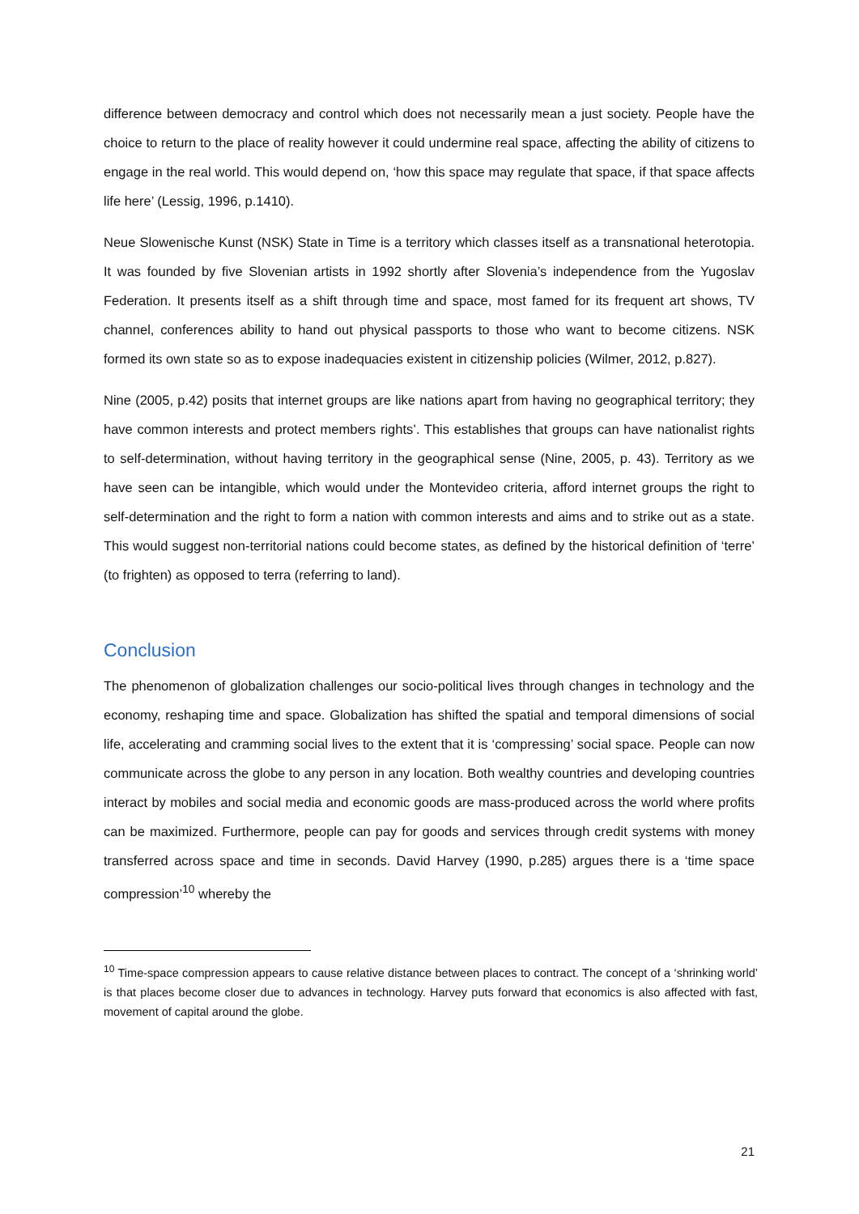difference between democracy and control which does not necessarily mean a just society. People have the choice to return to the place of reality however it could undermine real space, affecting the ability of citizens to engage in the real world. This would depend on, ‘how this space may regulate that space, if that space affects life here’ (Lessig, 1996, p.1410).
Neue Slowenische Kunst (NSK) State in Time is a territory which classes itself as a transnational heterotopia. It was founded by five Slovenian artists in 1992 shortly after Slovenia’s independence from the Yugoslav Federation. It presents itself as a shift through time and space, most famed for its frequent art shows, TV channel, conferences ability to hand out physical passports to those who want to become citizens. NSK formed its own state so as to expose inadequacies existent in citizenship policies (Wilmer, 2012, p.827).
Nine (2005, p.42) posits that internet groups are like nations apart from having no geographical territory; they have common interests and protect members rights’. This establishes that groups can have nationalist rights to self-determination, without having territory in the geographical sense (Nine, 2005, p. 43). Territory as we have seen can be intangible, which would under the Montevideo criteria, afford internet groups the right to self-determination and the right to form a nation with common interests and aims and to strike out as a state. This would suggest non-territorial nations could become states, as defined by the historical definition of ‘terre’ (to frighten) as opposed to terra (referring to land).
Conclusion
The phenomenon of globalization challenges our socio-political lives through changes in technology and the economy, reshaping time and space. Globalization has shifted the spatial and temporal dimensions of social life, accelerating and cramming social lives to the extent that it is ‘compressing’ social space. People can now communicate across the globe to any person in any location. Both wealthy countries and developing countries interact by mobiles and social media and economic goods are mass-produced across the world where profits can be maximized. Furthermore, people can pay for goods and services through credit systems with money transferred across space and time in seconds. David Harvey (1990, p.285) argues there is a ‘time space compression’<sup>10</sup> whereby the
<sup>10</sup> Time-space compression appears to cause relative distance between places to contract. The concept of a ‘shrinking world’ is that places become closer due to advances in technology. Harvey puts forward that economics is also affected with fast, movement of capital around the globe.
21